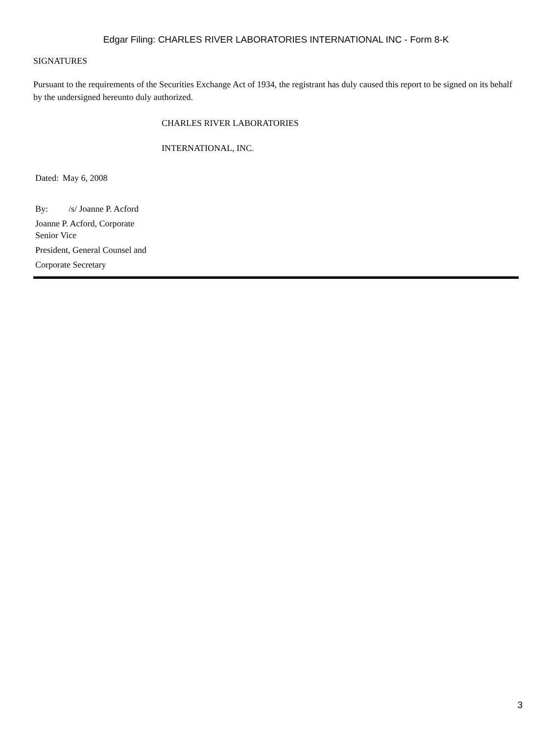Edgar Filing: CHARLES RIVER LABORATORIES INTERNATIONAL INC - Form 8-K
SIGNATURES
Pursuant to the requirements of the Securities Exchange Act of 1934, the registrant has duly caused this report to be signed on its behalf by the undersigned hereunto duly authorized.
CHARLES RIVER LABORATORIES
INTERNATIONAL, INC.
| Dated: | May 6, 2008 |
| By: | /s/ Joanne P. Acford |
| Joanne P. Acford, Corporate Senior Vice | |
| President, General Counsel and | |
| Corporate Secretary | |
3